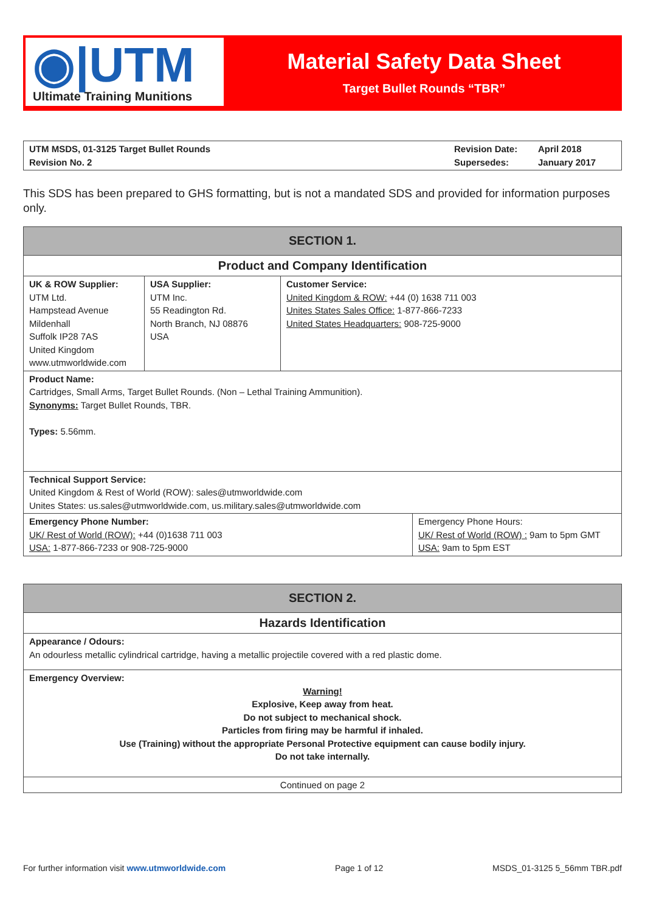◉|UTM
Ultimate Training Munitions
Material Safety Data Sheet
Target Bullet Rounds “TBR”
| UTM MSDS, 01-3125 Target Bullet Rounds Revision No. 2 | Revision Date: Supersedes: | April 2018 January 2017 |
This SDS has been prepared to GHS formatting, but is not a mandated SDS and provided for information purposes only.
| SECTION 1. | | | |
| Product and Company Identification | | | |
| UK & ROW Supplier: UTM Ltd. Hampstead Avenue Mildenhall Suffolk IP28 7AS United Kingdom www.utmworldwide.com | USA Supplier: UTM Inc. 55 Readington Rd. North Branch, NJ 08876 USA | Customer Service: United Kingdom & ROW: +44 (0) 1638 711 003 Unites States Sales Office: 1-877-866-7233 United States Headquarters: 908-725-9000 | |
| Product Name: Cartridges, Small Arms, Target Bullet Rounds. (Non – Lethal Training Ammunition). Synonyms: Target Bullet Rounds, TBR. Types: 5.56mm. | | | |
| Technical Support Service: United Kingdom & Rest of World (ROW): sales@utmworldwide.com Unites States: us.sales@utmworldwide.com, us.military.sales@utmworldwide.com | | | |
| Emergency Phone Number: UK/ Rest of World (ROW): +44 (0)1638 711 003 USA: 1-877-866-7233 or 908-725-9000 | | | Emergency Phone Hours: UK/ Rest of World (ROW) : 9am to 5pm GMT USA: 9am to 5pm EST |
| SECTION 2. |
| Hazards Identification |
| Appearance / Odours: An odourless metallic cylindrical cartridge, having a metallic projectile covered with a red plastic dome. |
| Emergency Overview: Warning! Explosive, Keep away from heat. Do not subject to mechanical shock. Particles from firing may be harmful if inhaled. Use (Training) without the appropriate Personal Protective equipment can cause bodily injury. Do not take internally. |
| Continued on page 2 |
For further information visit www.utmworldwide.com Page 1 of 12 MSDS_01-3125 5_56mm TBR.pdf